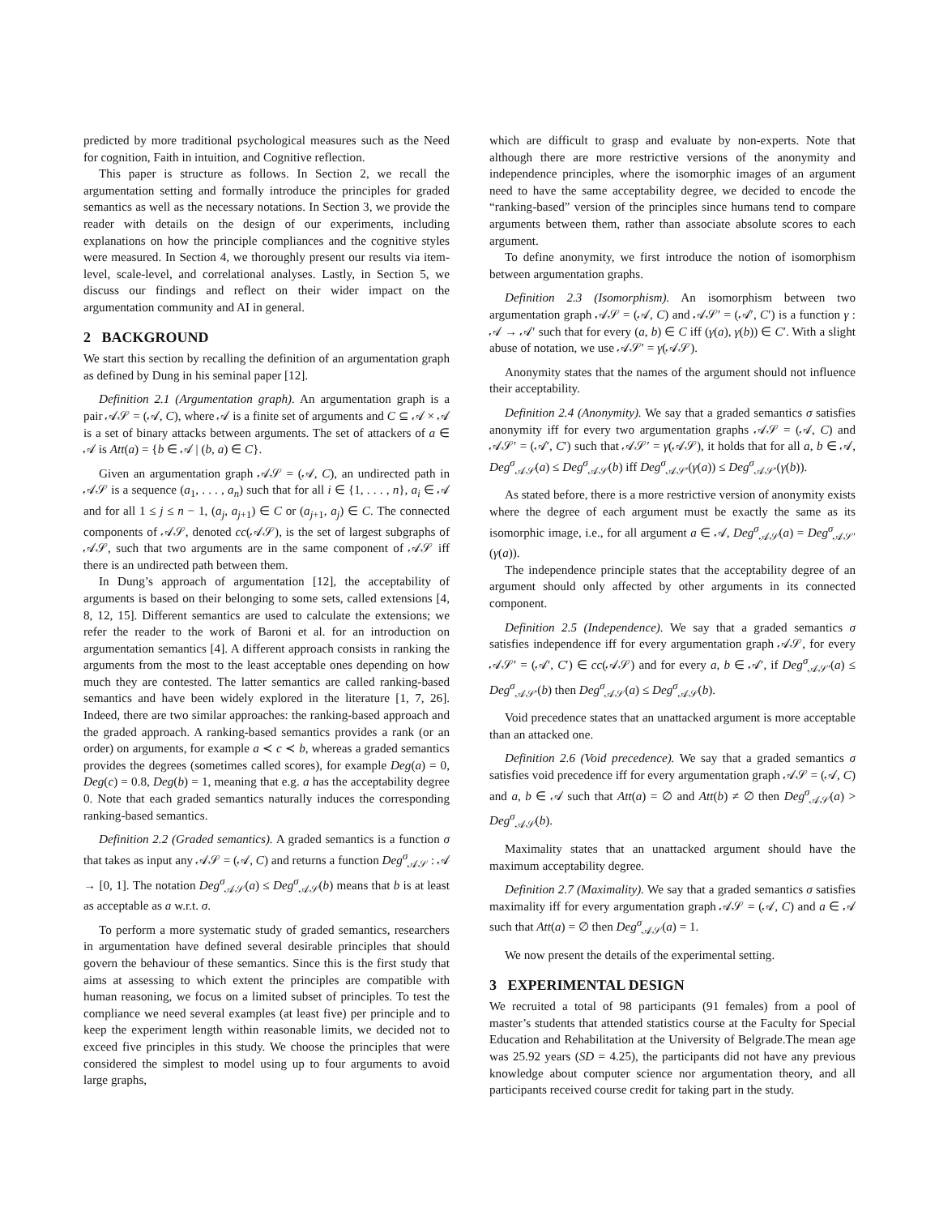predicted by more traditional psychological measures such as the Need for cognition, Faith in intuition, and Cognitive reflection.
This paper is structure as follows. In Section 2, we recall the argumentation setting and formally introduce the principles for graded semantics as well as the necessary notations. In Section 3, we provide the reader with details on the design of our experiments, including explanations on how the principle compliances and the cognitive styles were measured. In Section 4, we thoroughly present our results via item-level, scale-level, and correlational analyses. Lastly, in Section 5, we discuss our findings and reflect on their wider impact on the argumentation community and AI in general.
2 BACKGROUND
We start this section by recalling the definition of an argumentation graph as defined by Dung in his seminal paper [12].
Definition 2.1 (Argumentation graph). An argumentation graph is a pair 𝒜𝒮 = (𝒜, C), where 𝒜 is a finite set of arguments and C ⊆ 𝒜 × 𝒜 is a set of binary attacks between arguments. The set of attackers of a ∈ 𝒜 is Att(a) = {b ∈ 𝒜 | (b, a) ∈ C}.
Given an argumentation graph 𝒜𝒮 = (𝒜, C), an undirected path in 𝒜𝒮 is a sequence (a<sub>1</sub>, . . . , a<sub>n</sub>) such that for all i ∈ {1, . . . , n}, a<sub>i</sub> ∈ 𝒜 and for all 1 ≤ j ≤ n − 1, (a<sub>j</sub>, a<sub>j+1</sub>) ∈ C or (a<sub>j+1</sub>, a<sub>j</sub>) ∈ C. The connected components of 𝒜𝒮, denoted cc(𝒜𝒮), is the set of largest subgraphs of 𝒜𝒮, such that two arguments are in the same component of 𝒜𝒮 iff there is an undirected path between them.
In Dung’s approach of argumentation [12], the acceptability of arguments is based on their belonging to some sets, called extensions [4, 8, 12, 15]. Different semantics are used to calculate the extensions; we refer the reader to the work of Baroni et al. for an introduction on argumentation semantics [4]. A different approach consists in ranking the arguments from the most to the least acceptable ones depending on how much they are contested. The latter semantics are called ranking-based semantics and have been widely explored in the literature [1, 7, 26]. Indeed, there are two similar approaches: the ranking-based approach and the graded approach. A ranking-based semantics provides a rank (or an order) on arguments, for example a ≺ c ≺ b, whereas a graded semantics provides the degrees (sometimes called scores), for example Deg(a) = 0, Deg(c) = 0.8, Deg(b) = 1, meaning that e.g. a has the acceptability degree 0. Note that each graded semantics naturally induces the corresponding ranking-based semantics.
Definition 2.2 (Graded semantics). A graded semantics is a function σ that takes as input any 𝒜𝒮 = (𝒜, C) and returns a function Deg<sup>σ</sup><sub>𝒜𝒮</sub> : 𝒜 → [0, 1]. The notation Deg<sup>σ</sup><sub>𝒜𝒮</sub>(a) ≤ Deg<sup>σ</sup><sub>𝒜𝒮</sub>(b) means that b is at least as acceptable as a w.r.t. σ.
To perform a more systematic study of graded semantics, researchers in argumentation have defined several desirable principles that should govern the behaviour of these semantics. Since this is the first study that aims at assessing to which extent the principles are compatible with human reasoning, we focus on a limited subset of principles. To test the compliance we need several examples (at least five) per principle and to keep the experiment length within reasonable limits, we decided not to exceed five principles in this study. We choose the principles that were considered the simplest to model using up to four arguments to avoid large graphs,
which are difficult to grasp and evaluate by non-experts. Note that although there are more restrictive versions of the anonymity and independence principles, where the isomorphic images of an argument need to have the same acceptability degree, we decided to encode the “ranking-based” version of the principles since humans tend to compare arguments between them, rather than associate absolute scores to each argument.
To define anonymity, we first introduce the notion of isomorphism between argumentation graphs.
Definition 2.3 (Isomorphism). An isomorphism between two argumentation graph 𝒜𝒮 = (𝒜, C) and 𝒜𝒮′ = (𝒜′, C′) is a function γ : 𝒜 → 𝒜′ such that for every (a, b) ∈ C iff (γ(a), γ(b)) ∈ C′. With a slight abuse of notation, we use 𝒜𝒮′ = γ(𝒜𝒮).
Anonymity states that the names of the argument should not influence their acceptability.
Definition 2.4 (Anonymity). We say that a graded semantics σ satisfies anonymity iff for every two argumentation graphs 𝒜𝒮 = (𝒜, C) and 𝒜𝒮′ = (𝒜′, C′) such that 𝒜𝒮′ = γ(𝒜𝒮), it holds that for all a, b ∈ 𝒜, Deg<sup>σ</sup><sub>𝒜𝒮</sub>(a) ≤ Deg<sup>σ</sup><sub>𝒜𝒮</sub>(b) iff Deg<sup>σ</sup><sub>𝒜𝒮′</sub>(γ(a)) ≤ Deg<sup>σ</sup><sub>𝒜𝒮′</sub>(γ(b)).
As stated before, there is a more restrictive version of anonymity exists where the degree of each argument must be exactly the same as its isomorphic image, i.e., for all argument a ∈ 𝒜, Deg<sup>σ</sup><sub>𝒜𝒮</sub>(a) = Deg<sup>σ</sup><sub>𝒜𝒮′</sub>(γ(a)).
The independence principle states that the acceptability degree of an argument should only affected by other arguments in its connected component.
Definition 2.5 (Independence). We say that a graded semantics σ satisfies independence iff for every argumentation graph 𝒜𝒮, for every 𝒜𝒮′ = (𝒜′, C′) ∈ cc(𝒜𝒮) and for every a, b ∈ 𝒜′, if Deg<sup>σ</sup><sub>𝒜𝒮′</sub>(a) ≤ Deg<sup>σ</sup><sub>𝒜𝒮′</sub>(b) then Deg<sup>σ</sup><sub>𝒜𝒮</sub>(a) ≤ Deg<sup>σ</sup><sub>𝒜𝒮</sub>(b).
Void precedence states that an unattacked argument is more acceptable than an attacked one.
Definition 2.6 (Void precedence). We say that a graded semantics σ satisfies void precedence iff for every argumentation graph 𝒜𝒮 = (𝒜, C) and a, b ∈ 𝒜 such that Att(a) = ∅ and Att(b) ≠ ∅ then Deg<sup>σ</sup><sub>𝒜𝒮</sub>(a) > Deg<sup>σ</sup><sub>𝒜𝒮</sub>(b).
Maximality states that an unattacked argument should have the maximum acceptability degree.
Definition 2.7 (Maximality). We say that a graded semantics σ satisfies maximality iff for every argumentation graph 𝒜𝒮 = (𝒜, C) and a ∈ 𝒜 such that Att(a) = ∅ then Deg<sup>σ</sup><sub>𝒜𝒮</sub>(a) = 1.
We now present the details of the experimental setting.
3 EXPERIMENTAL DESIGN
We recruited a total of 98 participants (91 females) from a pool of master’s students that attended statistics course at the Faculty for Special Education and Rehabilitation at the University of Belgrade.The mean age was 25.92 years (SD = 4.25), the participants did not have any previous knowledge about computer science nor argumentation theory, and all participants received course credit for taking part in the study.